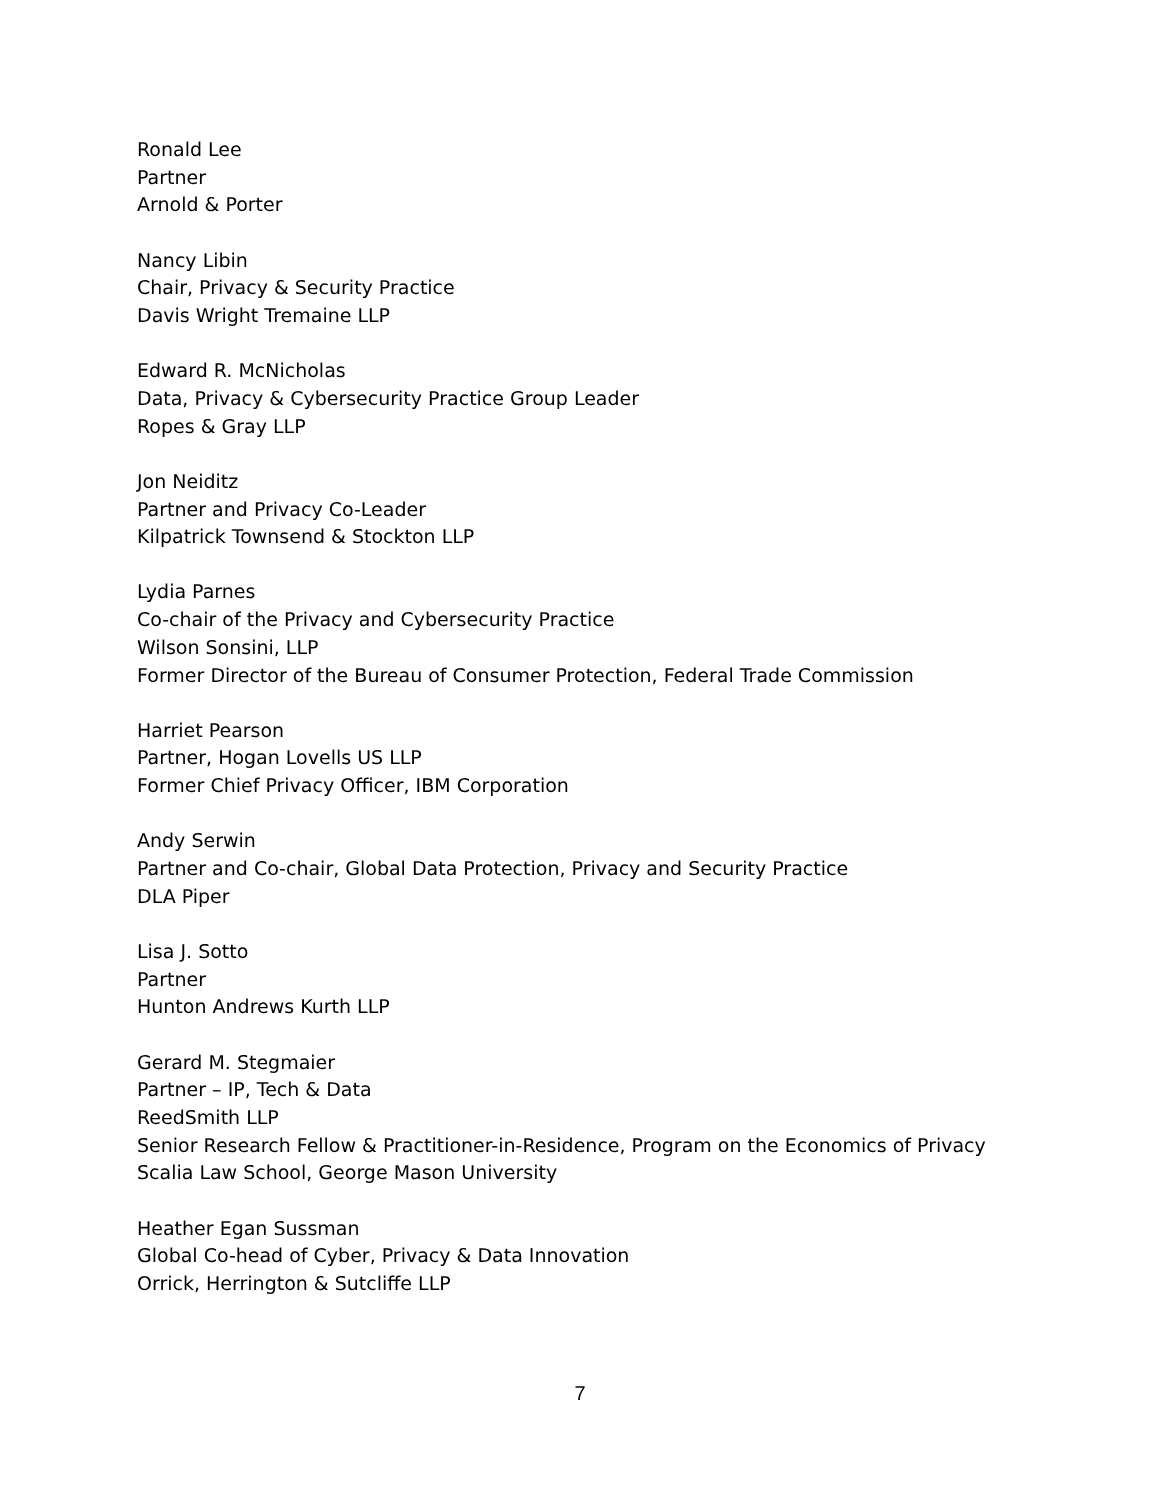Ronald Lee
Partner
Arnold & Porter
Nancy Libin
Chair, Privacy & Security Practice
Davis Wright Tremaine LLP
Edward R. McNicholas
Data, Privacy & Cybersecurity Practice Group Leader
Ropes & Gray LLP
Jon Neiditz
Partner and Privacy Co-Leader
Kilpatrick Townsend & Stockton LLP
Lydia Parnes
Co-chair of the Privacy and Cybersecurity Practice
Wilson Sonsini, LLP
Former Director of the Bureau of Consumer Protection, Federal Trade Commission
Harriet Pearson
Partner, Hogan Lovells US LLP
Former Chief Privacy Officer, IBM Corporation
Andy Serwin
Partner and Co-chair, Global Data Protection, Privacy and Security Practice
DLA Piper
Lisa J. Sotto
Partner
Hunton Andrews Kurth LLP
Gerard M. Stegmaier
Partner – IP, Tech & Data
ReedSmith LLP
Senior Research Fellow & Practitioner-in-Residence, Program on the Economics of Privacy
Scalia Law School, George Mason University
Heather Egan Sussman
Global Co-head of Cyber, Privacy & Data Innovation
Orrick, Herrington & Sutcliffe LLP
7